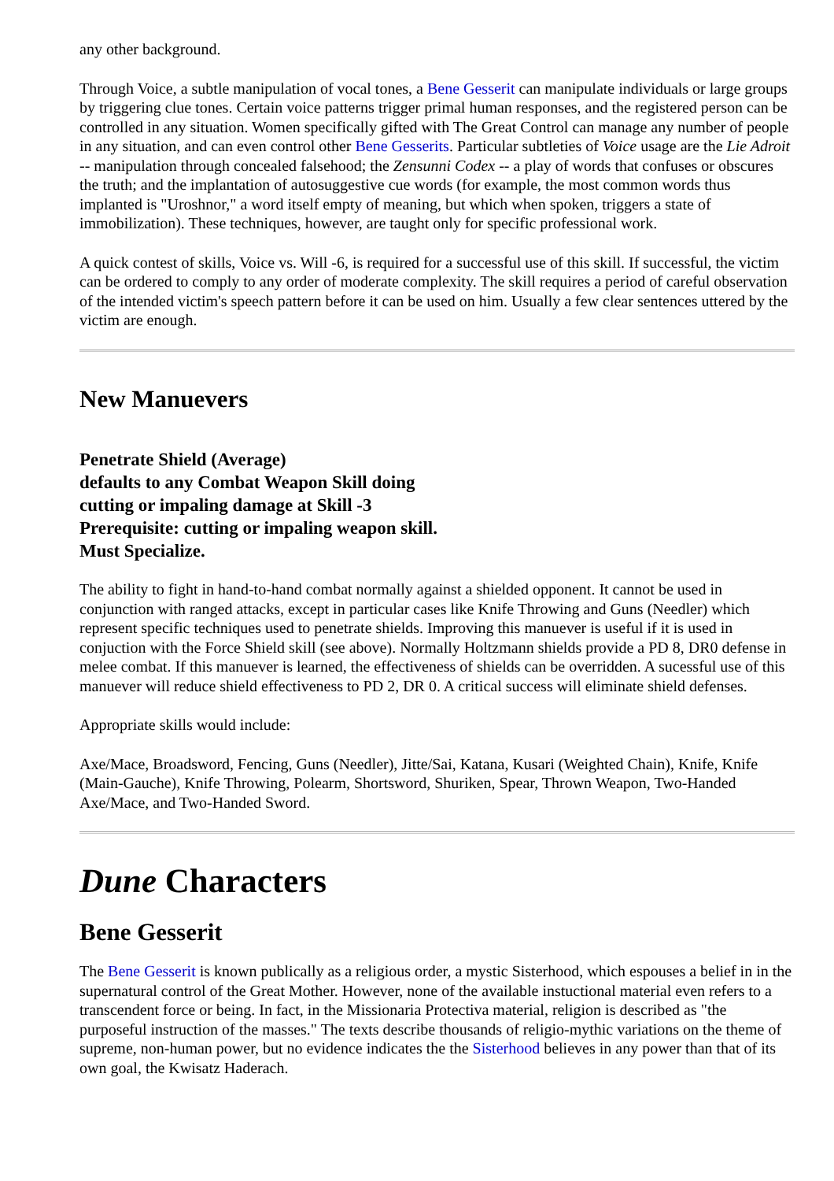any other background.
Through Voice, a subtle manipulation of vocal tones, a Bene Gesserit can manipulate individuals or large groups by triggering clue tones. Certain voice patterns trigger primal human responses, and the registered person can be controlled in any situation. Women specifically gifted with The Great Control can manage any number of people in any situation, and can even control other Bene Gesserits. Particular subtleties of Voice usage are the Lie Adroit -- manipulation through concealed falsehood; the Zensunni Codex -- a play of words that confuses or obscures the truth; and the implantation of autosuggestive cue words (for example, the most common words thus implanted is "Uroshnor," a word itself empty of meaning, but which when spoken, triggers a state of immobilization). These techniques, however, are taught only for specific professional work.
A quick contest of skills, Voice vs. Will -6, is required for a successful use of this skill. If successful, the victim can be ordered to comply to any order of moderate complexity. The skill requires a period of careful observation of the intended victim's speech pattern before it can be used on him. Usually a few clear sentences uttered by the victim are enough.
New Manuevers
Penetrate Shield (Average)
defaults to any Combat Weapon Skill doing
cutting or impaling damage at Skill -3
Prerequisite: cutting or impaling weapon skill.
Must Specialize.
The ability to fight in hand-to-hand combat normally against a shielded opponent. It cannot be used in conjunction with ranged attacks, except in particular cases like Knife Throwing and Guns (Needler) which represent specific techniques used to penetrate shields. Improving this manuever is useful if it is used in conjuction with the Force Shield skill (see above). Normally Holtzmann shields provide a PD 8, DR0 defense in melee combat. If this manuever is learned, the effectiveness of shields can be overridden. A sucessful use of this manuever will reduce shield effectiveness to PD 2, DR 0. A critical success will eliminate shield defenses.
Appropriate skills would include:
Axe/Mace, Broadsword, Fencing, Guns (Needler), Jitte/Sai, Katana, Kusari (Weighted Chain), Knife, Knife (Main-Gauche), Knife Throwing, Polearm, Shortsword, Shuriken, Spear, Thrown Weapon, Two-Handed Axe/Mace, and Two-Handed Sword.
Dune Characters
Bene Gesserit
The Bene Gesserit is known publically as a religious order, a mystic Sisterhood, which espouses a belief in in the supernatural control of the Great Mother. However, none of the available instuctional material even refers to a transcendent force or being. In fact, in the Missionaria Protectiva material, religion is described as "the purposeful instruction of the masses." The texts describe thousands of religio-mythic variations on the theme of supreme, non-human power, but no evidence indicates the the Sisterhood believes in any power than that of its own goal, the Kwisatz Haderach.